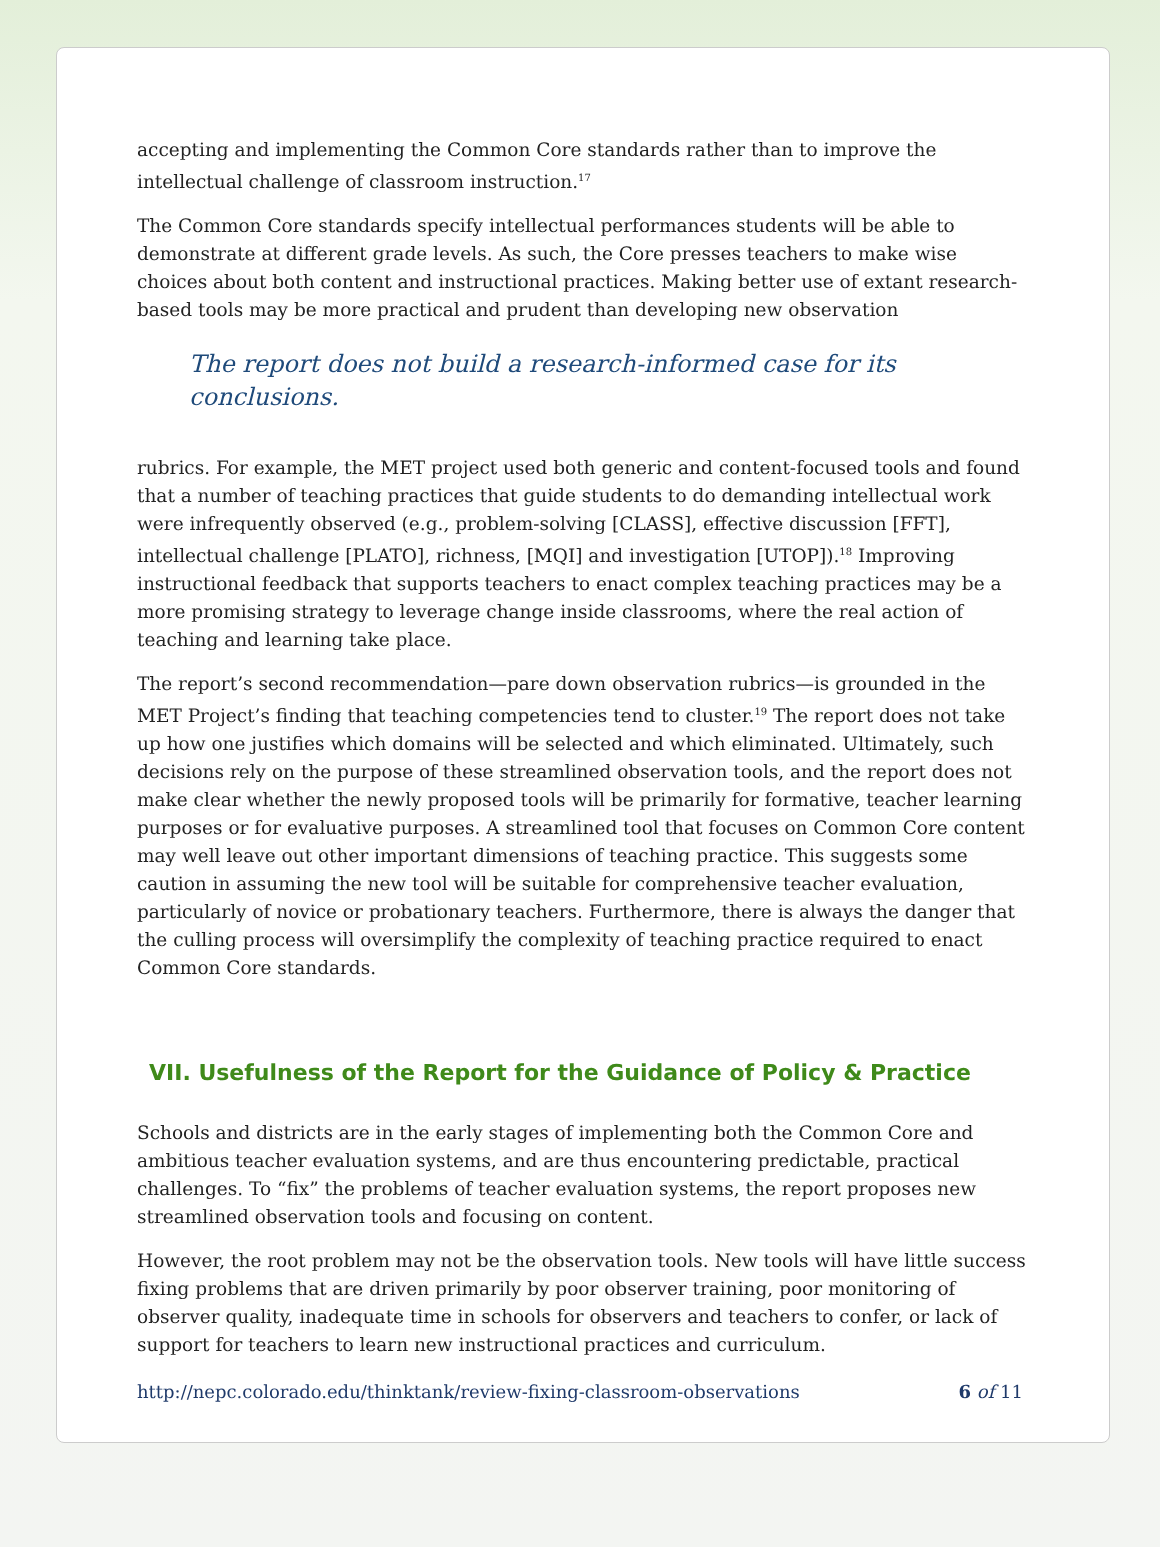accepting and implementing the Common Core standards rather than to improve the intellectual challenge of classroom instruction.<sup>17</sup>
The Common Core standards specify intellectual performances students will be able to demonstrate at different grade levels. As such, the Core presses teachers to make wise choices about both content and instructional practices. Making better use of extant research-based tools may be more practical and prudent than developing new observation
The report does not build a research-informed case for its conclusions.
rubrics. For example, the MET project used both generic and content-focused tools and found that a number of teaching practices that guide students to do demanding intellectual work were infrequently observed (e.g., problem-solving [CLASS], effective discussion [FFT], intellectual challenge [PLATO], richness, [MQI] and investigation [UTOP]).<sup>18</sup> Improving instructional feedback that supports teachers to enact complex teaching practices may be a more promising strategy to leverage change inside classrooms, where the real action of teaching and learning take place.
The report’s second recommendation—pare down observation rubrics—is grounded in the MET Project’s finding that teaching competencies tend to cluster.<sup>19</sup> The report does not take up how one justifies which domains will be selected and which eliminated. Ultimately, such decisions rely on the purpose of these streamlined observation tools, and the report does not make clear whether the newly proposed tools will be primarily for formative, teacher learning purposes or for evaluative purposes. A streamlined tool that focuses on Common Core content may well leave out other important dimensions of teaching practice. This suggests some caution in assuming the new tool will be suitable for comprehensive teacher evaluation, particularly of novice or probationary teachers. Furthermore, there is always the danger that the culling process will oversimplify the complexity of teaching practice required to enact Common Core standards.
VII. Usefulness of the Report for the Guidance of Policy & Practice
Schools and districts are in the early stages of implementing both the Common Core and ambitious teacher evaluation systems, and are thus encountering predictable, practical challenges. To “fix” the problems of teacher evaluation systems, the report proposes new streamlined observation tools and focusing on content.
However, the root problem may not be the observation tools. New tools will have little success fixing problems that are driven primarily by poor observer training, poor monitoring of observer quality, inadequate time in schools for observers and teachers to confer, or lack of support for teachers to learn new instructional practices and curriculum.
http://nepc.colorado.edu/thinktank/review-fixing-classroom-observations 6 of 11